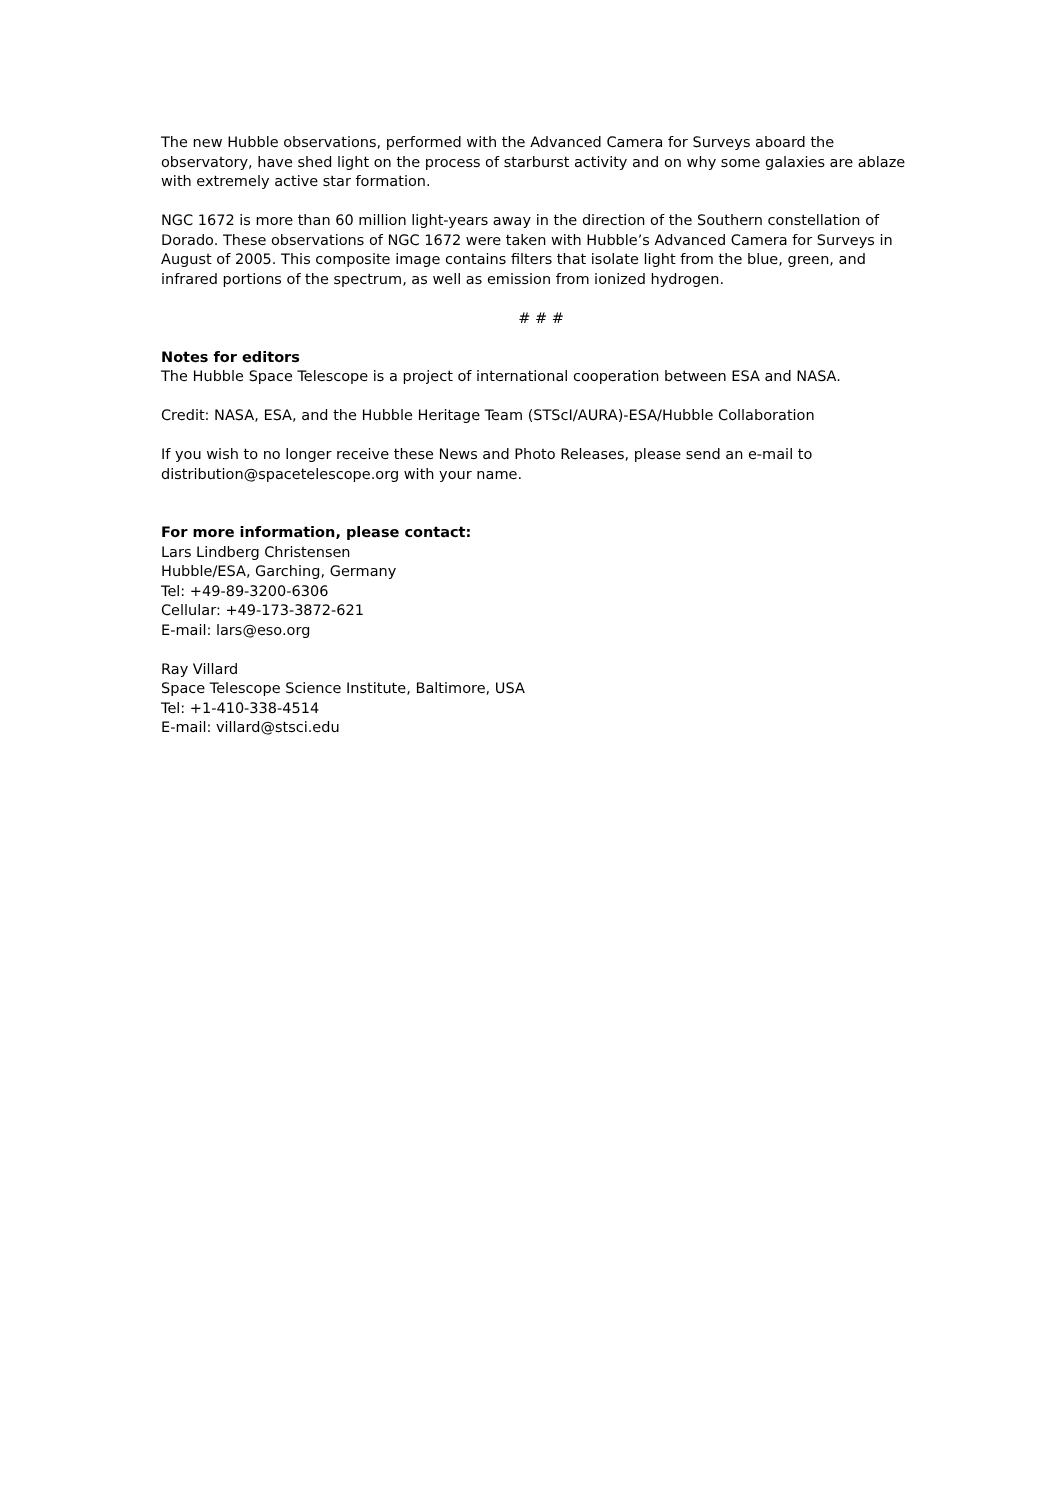The new Hubble observations, performed with the Advanced Camera for Surveys aboard the observatory, have shed light on the process of starburst activity and on why some galaxies are ablaze with extremely active star formation.
NGC 1672 is more than 60 million light-years away in the direction of the Southern constellation of Dorado. These observations of NGC 1672 were taken with Hubble’s Advanced Camera for Surveys in August of 2005. This composite image contains filters that isolate light from the blue, green, and infrared portions of the spectrum, as well as emission from ionized hydrogen.
# # #
Notes for editors
The Hubble Space Telescope is a project of international cooperation between ESA and NASA.
Credit: NASA, ESA, and the Hubble Heritage Team (STScI/AURA)-ESA/Hubble Collaboration
If you wish to no longer receive these News and Photo Releases, please send an e-mail to distribution@spacetelescope.org with your name.
For more information, please contact:
Lars Lindberg Christensen
Hubble/ESA, Garching, Germany
Tel: +49-89-3200-6306
Cellular: +49-173-3872-621
E-mail: lars@eso.org
Ray Villard
Space Telescope Science Institute, Baltimore, USA
Tel: +1-410-338-4514
E-mail: villard@stsci.edu